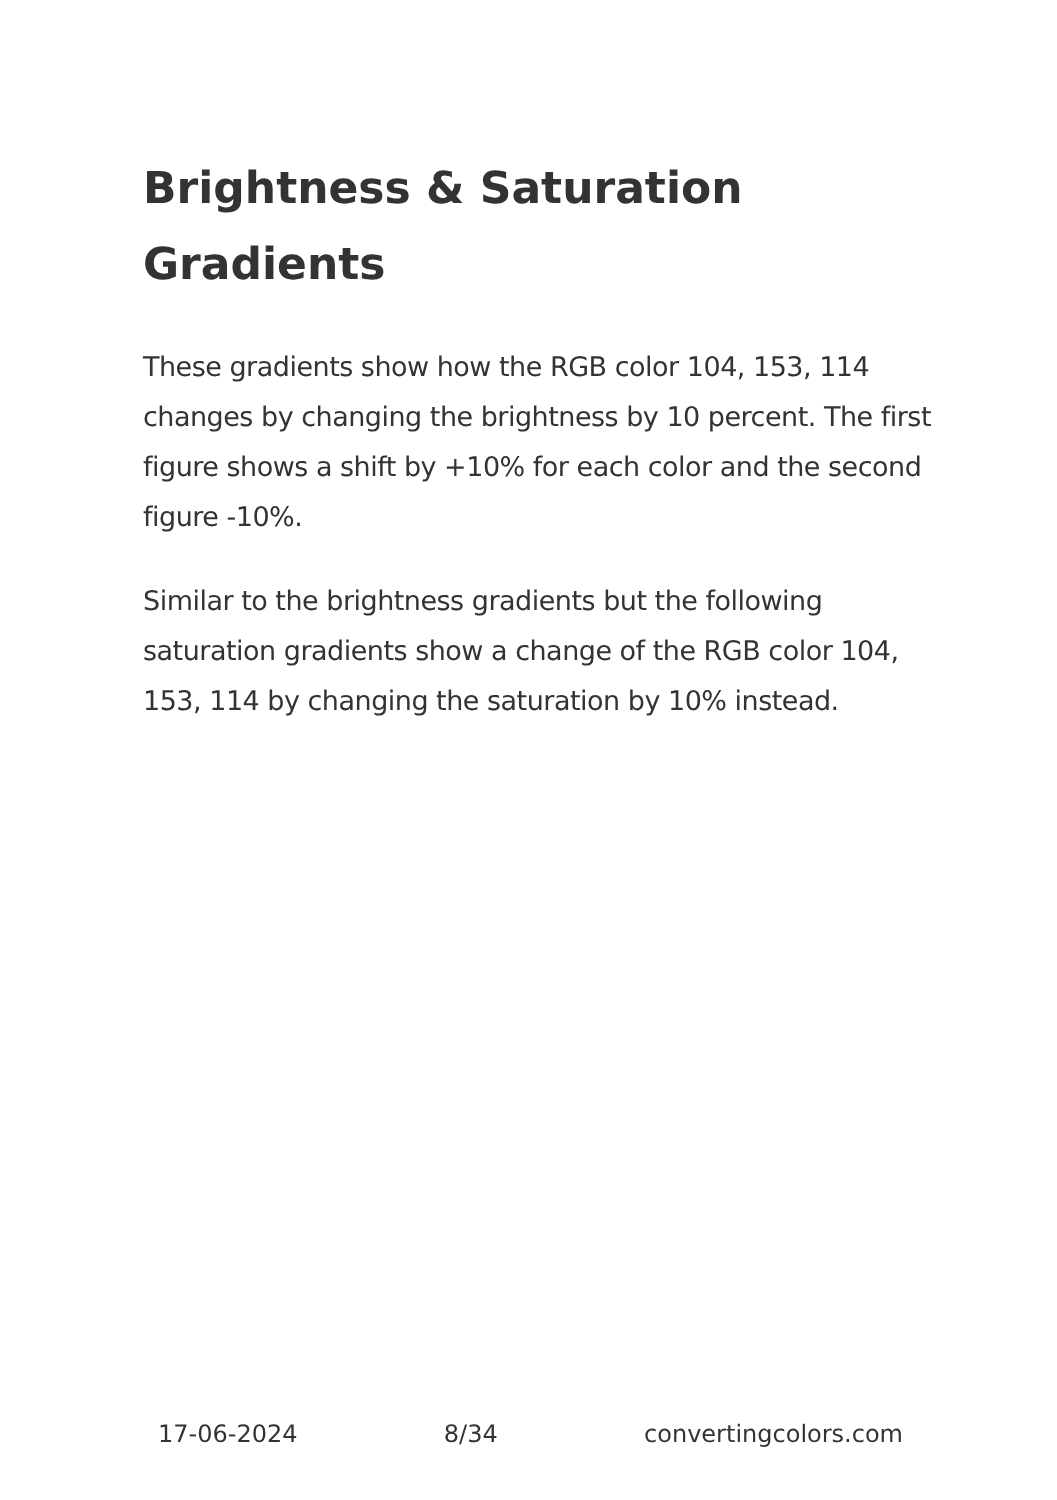Brightness & Saturation Gradients
These gradients show how the RGB color 104, 153, 114 changes by changing the brightness by 10 percent. The first figure shows a shift by +10% for each color and the second figure -10%.
Similar to the brightness gradients but the following saturation gradients show a change of the RGB color 104, 153, 114 by changing the saturation by 10% instead.
17-06-2024 8/34 convertingcolors.com